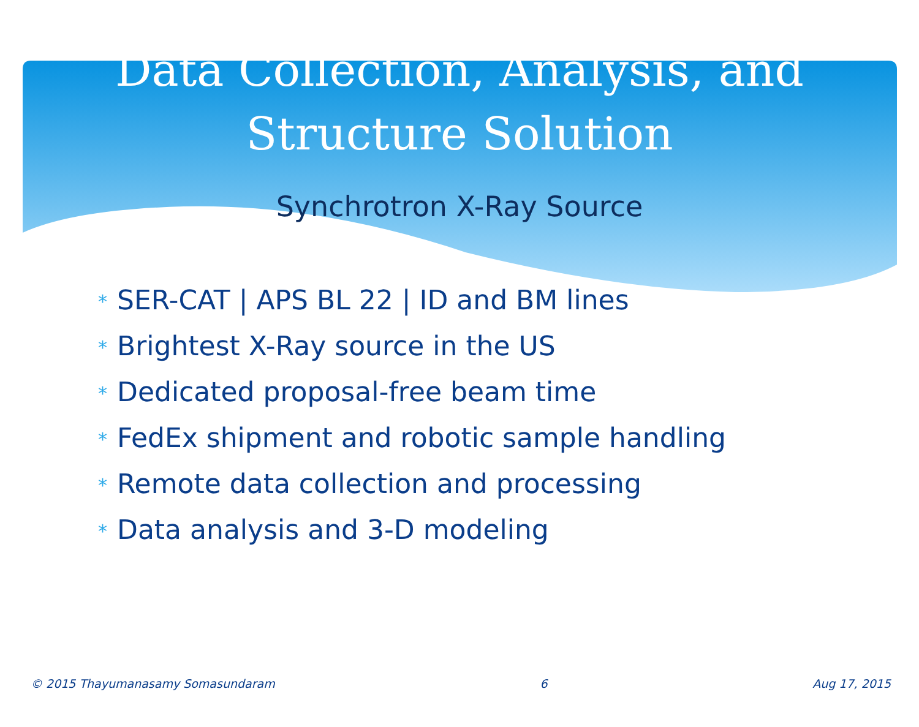Data Collection, Analysis, and
Structure Solution
Synchrotron X-Ray Source
* SER-CAT | APS BL 22 | ID and BM lines
* Brightest X-Ray source in the US
* Dedicated proposal-free beam time
* FedEx shipment and robotic sample handling
* Remote data collection and processing
* Data analysis and 3-D modeling
© 2015 Thayumanasamy Somasundaram
6 Aug 17, 2015